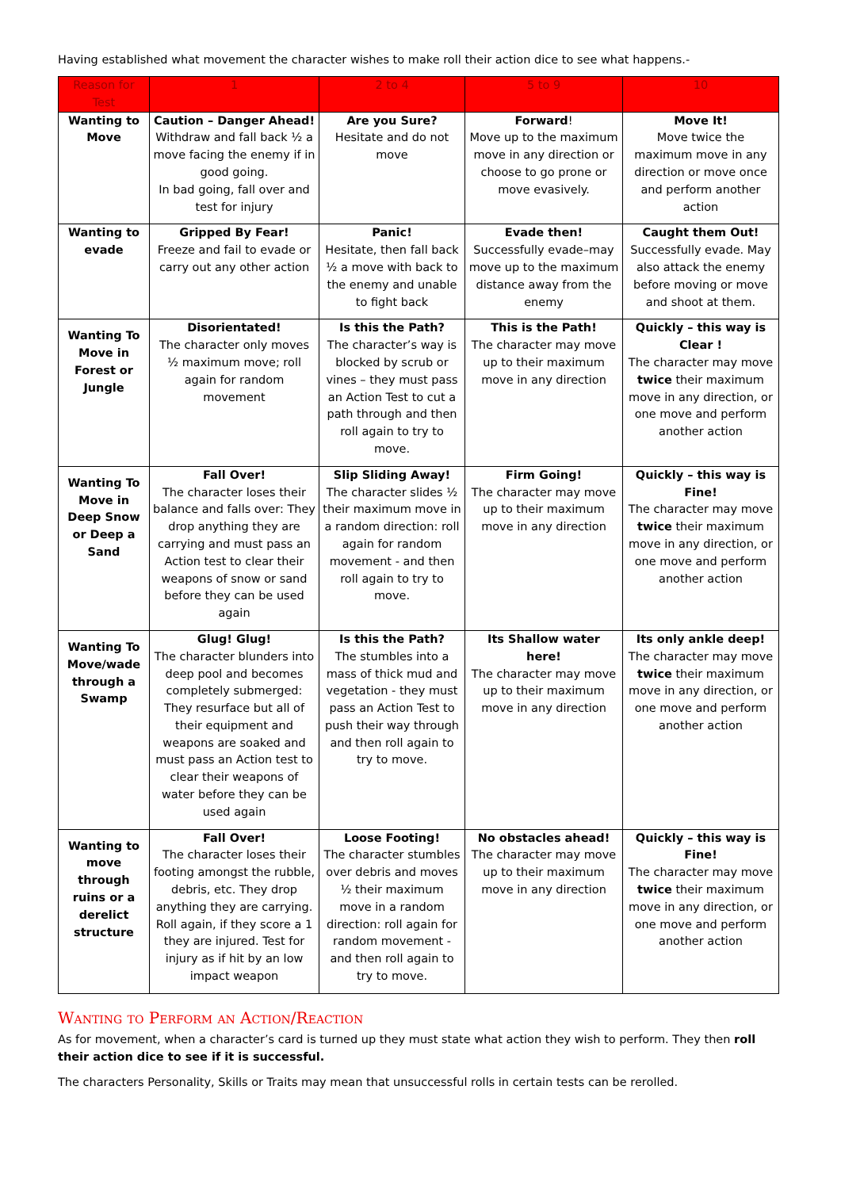Having established what movement the character wishes to make roll their action dice to see what happens.-
| Reason for Test | 1 | 2 to 4 | 5 to 9 | 10 |
| --- | --- | --- | --- | --- |
| Wanting to Move | Caution – Danger Ahead! Withdraw and fall back ½ a move facing the enemy if in good going. In bad going, fall over and test for injury | Are you Sure? Hesitate and do not move | Forward ! Move up to the maximum move in any direction or choose to go prone or move evasively. | Move It! Move twice the maximum move in any direction or move once and perform another action |
| Wanting to evade | Gripped By Fear! Freeze and fail to evade or carry out any other action | Panic! Hesitate, then fall back ½ a move with back to the enemy and unable to fight back | Evade then! Successfully evade–may move up to the maximum distance away from the enemy | Caught them Out! Successfully evade. May also attack the enemy before moving or move and shoot at them. |
| Wanting To Move in Forest or Jungle | Disorientated! The character only moves ½ maximum move; roll again for random movement | Is this the Path? The character’s way is blocked by scrub or vines – they must pass an Action Test to cut a path through and then roll again to try to move. | This is the Path! The character may move up to their maximum move in any direction | Quickly – this way is Clear ! The character may move twice their maximum move in any direction, or one move and perform another action |
| Wanting To Move in Deep Snow or Deep a Sand | Fall Over! The character loses their balance and falls over: They drop anything they are carrying and must pass an Action test to clear their weapons of snow or sand before they can be used again | Slip Sliding Away! The character slides ½ their maximum move in a random direction: roll again for random movement - and then roll again to try to move. | Firm Going! The character may move up to their maximum move in any direction | Quickly – this way is Fine! The character may move twice their maximum move in any direction, or one move and perform another action |
| Wanting To Move/wade through a Swamp | Glug! Glug! The character blunders into deep pool and becomes completely submerged: They resurface but all of their equipment and weapons are soaked and must pass an Action test to clear their weapons of water before they can be used again | Is this the Path? The stumbles into a mass of thick mud and vegetation - they must pass an Action Test to push their way through and then roll again to try to move. | Its Shallow water here! The character may move up to their maximum move in any direction | Its only ankle deep! The character may move twice their maximum move in any direction, or one move and perform another action |
| Wanting to move through ruins or a derelict structure | Fall Over! The character loses their footing amongst the rubble, debris, etc. They drop anything they are carrying. Roll again, if they score a 1 they are injured. Test for injury as if hit by an low impact weapon | Loose Footing! The character stumbles over debris and moves ½ their maximum move in a random direction: roll again for random movement - and then roll again to try to move. | No obstacles ahead! The character may move up to their maximum move in any direction | Quickly – this way is Fine! The character may move twice their maximum move in any direction, or one move and perform another action |
Wanting to Perform an Action/Reaction
As for movement, when a character’s card is turned up they must state what action they wish to perform. They then roll their action dice to see if it is successful.
The characters Personality, Skills or Traits may mean that unsuccessful rolls in certain tests can be rerolled.